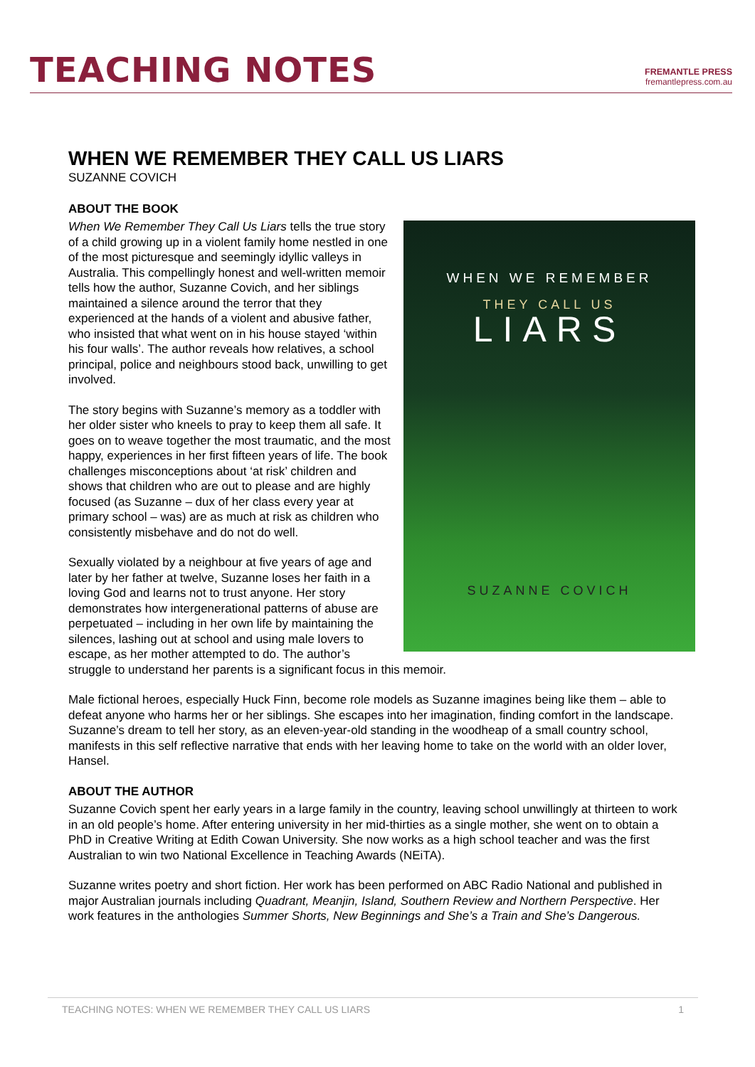TEACHING NOTES
FREMANTLE PRESS
fremantlepress.com.au
WHEN WE REMEMBER THEY CALL US LIARS
SUZANNE COVICH
ABOUT THE BOOK
WHEN WE REMEMBER
THEY CALL US
LIARS
SUZANNE COVICH
When We Remember They Call Us Liars tells the true story of a child growing up in a violent family home nestled in one of the most picturesque and seemingly idyllic valleys in Australia. This compellingly honest and well-written memoir tells how the author, Suzanne Covich, and her siblings maintained a silence around the terror that they experienced at the hands of a violent and abusive father, who insisted that what went on in his house stayed ‘within his four walls’. The author reveals how relatives, a school principal, police and neighbours stood back, unwilling to get involved.
The story begins with Suzanne’s memory as a toddler with her older sister who kneels to pray to keep them all safe. It goes on to weave together the most traumatic, and the most happy, experiences in her first fifteen years of life. The book challenges misconceptions about ‘at risk’ children and shows that children who are out to please and are highly focused (as Suzanne – dux of her class every year at primary school – was) are as much at risk as children who consistently misbehave and do not do well.
Sexually violated by a neighbour at five years of age and later by her father at twelve, Suzanne loses her faith in a loving God and learns not to trust anyone. Her story demonstrates how intergenerational patterns of abuse are perpetuated – including in her own life by maintaining the silences, lashing out at school and using male lovers to escape, as her mother attempted to do. The author’s struggle to understand her parents is a significant focus in this memoir.
Male fictional heroes, especially Huck Finn, become role models as Suzanne imagines being like them – able to defeat anyone who harms her or her siblings. She escapes into her imagination, finding comfort in the landscape.
Suzanne’s dream to tell her story, as an eleven-year-old standing in the woodheap of a small country school, manifests in this self reflective narrative that ends with her leaving home to take on the world with an older lover, Hansel.
ABOUT THE AUTHOR
Suzanne Covich spent her early years in a large family in the country, leaving school unwillingly at thirteen to work in an old people’s home. After entering university in her mid-thirties as a single mother, she went on to obtain a PhD in Creative Writing at Edith Cowan University. She now works as a high school teacher and was the first Australian to win two National Excellence in Teaching Awards (NEiTA).
Suzanne writes poetry and short fiction. Her work has been performed on ABC Radio National and published in major Australian journals including Quadrant, Meanjin, Island, Southern Review and Northern Perspective. Her work features in the anthologies Summer Shorts, New Beginnings and She’s a Train and She’s Dangerous.
TEACHING NOTES: WHEN WE REMEMBER THEY CALL US LIARS 1